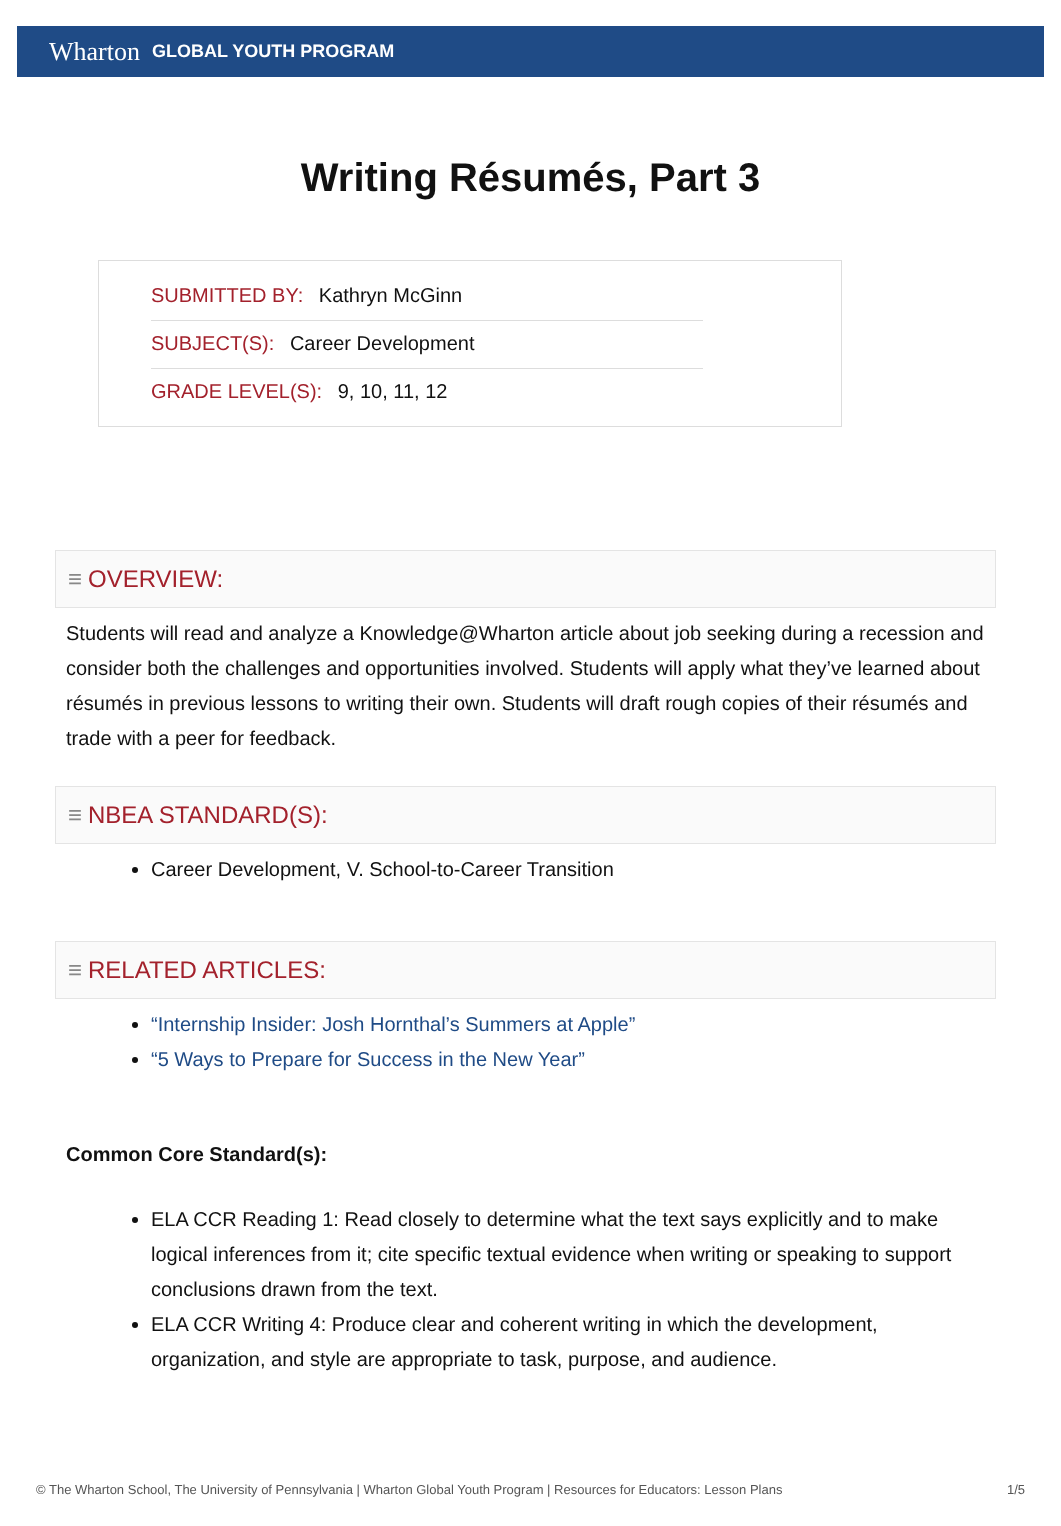Wharton GLOBAL YOUTH PROGRAM
Writing Résumés, Part 3
SUBMITTED BY: Kathryn McGinn
SUBJECT(S): Career Development
GRADE LEVEL(S): 9, 10, 11, 12
≡ OVERVIEW:
Students will read and analyze a Knowledge@Wharton article about job seeking during a recession and consider both the challenges and opportunities involved. Students will apply what they’ve learned about résumés in previous lessons to writing their own. Students will draft rough copies of their résumés and trade with a peer for feedback.
≡ NBEA STANDARD(S):
Career Development, V. School-to-Career Transition
≡ RELATED ARTICLES:
“Internship Insider: Josh Hornthal’s Summers at Apple”
“5 Ways to Prepare for Success in the New Year”
Common Core Standard(s):
ELA CCR Reading 1: Read closely to determine what the text says explicitly and to make logical inferences from it; cite specific textual evidence when writing or speaking to support conclusions drawn from the text.
ELA CCR Writing 4: Produce clear and coherent writing in which the development, organization, and style are appropriate to task, purpose, and audience.
© The Wharton School, The University of Pennsylvania | Wharton Global Youth Program | Resources for Educators: Lesson Plans 1/5